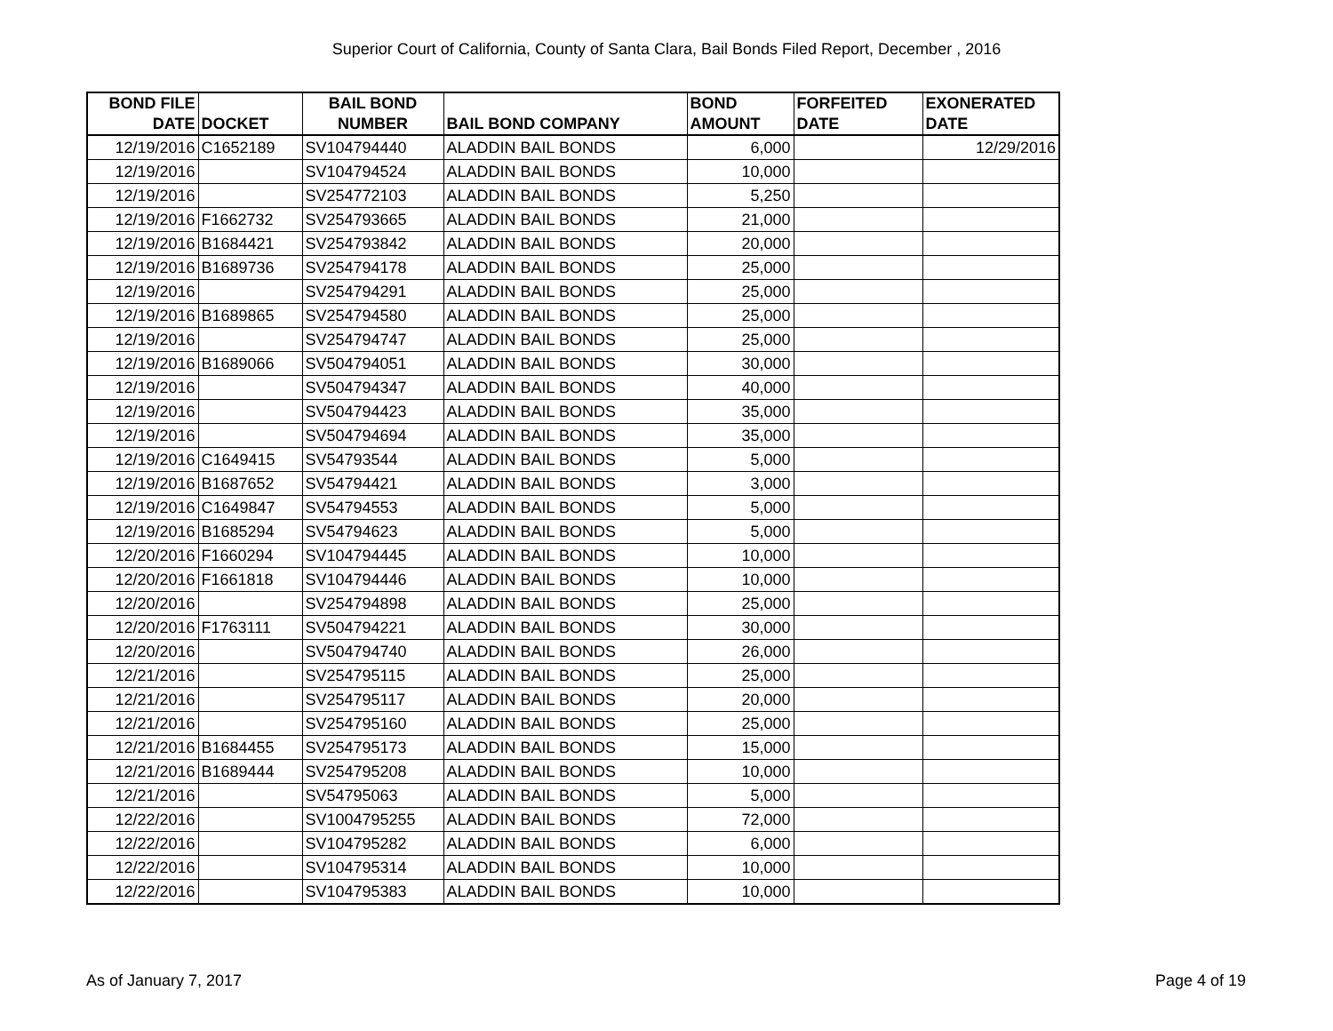Superior Court of California, County of Santa Clara, Bail Bonds Filed Report, December , 2016
| BOND FILE DATE | DOCKET | BAIL BOND NUMBER | BAIL BOND COMPANY | BOND AMOUNT | FORFEITED DATE | EXONERATED DATE |
| --- | --- | --- | --- | --- | --- | --- |
| 12/19/2016 | C1652189 | SV104794440 | ALADDIN BAIL BONDS | 6,000 | | 12/29/2016 |
| 12/19/2016 | | SV104794524 | ALADDIN BAIL BONDS | 10,000 | | |
| 12/19/2016 | | SV254772103 | ALADDIN BAIL BONDS | 5,250 | | |
| 12/19/2016 | F1662732 | SV254793665 | ALADDIN BAIL BONDS | 21,000 | | |
| 12/19/2016 | B1684421 | SV254793842 | ALADDIN BAIL BONDS | 20,000 | | |
| 12/19/2016 | B1689736 | SV254794178 | ALADDIN BAIL BONDS | 25,000 | | |
| 12/19/2016 | | SV254794291 | ALADDIN BAIL BONDS | 25,000 | | |
| 12/19/2016 | B1689865 | SV254794580 | ALADDIN BAIL BONDS | 25,000 | | |
| 12/19/2016 | | SV254794747 | ALADDIN BAIL BONDS | 25,000 | | |
| 12/19/2016 | B1689066 | SV504794051 | ALADDIN BAIL BONDS | 30,000 | | |
| 12/19/2016 | | SV504794347 | ALADDIN BAIL BONDS | 40,000 | | |
| 12/19/2016 | | SV504794423 | ALADDIN BAIL BONDS | 35,000 | | |
| 12/19/2016 | | SV504794694 | ALADDIN BAIL BONDS | 35,000 | | |
| 12/19/2016 | C1649415 | SV54793544 | ALADDIN BAIL BONDS | 5,000 | | |
| 12/19/2016 | B1687652 | SV54794421 | ALADDIN BAIL BONDS | 3,000 | | |
| 12/19/2016 | C1649847 | SV54794553 | ALADDIN BAIL BONDS | 5,000 | | |
| 12/19/2016 | B1685294 | SV54794623 | ALADDIN BAIL BONDS | 5,000 | | |
| 12/20/2016 | F1660294 | SV104794445 | ALADDIN BAIL BONDS | 10,000 | | |
| 12/20/2016 | F1661818 | SV104794446 | ALADDIN BAIL BONDS | 10,000 | | |
| 12/20/2016 | | SV254794898 | ALADDIN BAIL BONDS | 25,000 | | |
| 12/20/2016 | F1763111 | SV504794221 | ALADDIN BAIL BONDS | 30,000 | | |
| 12/20/2016 | | SV504794740 | ALADDIN BAIL BONDS | 26,000 | | |
| 12/21/2016 | | SV254795115 | ALADDIN BAIL BONDS | 25,000 | | |
| 12/21/2016 | | SV254795117 | ALADDIN BAIL BONDS | 20,000 | | |
| 12/21/2016 | | SV254795160 | ALADDIN BAIL BONDS | 25,000 | | |
| 12/21/2016 | B1684455 | SV254795173 | ALADDIN BAIL BONDS | 15,000 | | |
| 12/21/2016 | B1689444 | SV254795208 | ALADDIN BAIL BONDS | 10,000 | | |
| 12/21/2016 | | SV54795063 | ALADDIN BAIL BONDS | 5,000 | | |
| 12/22/2016 | | SV1004795255 | ALADDIN BAIL BONDS | 72,000 | | |
| 12/22/2016 | | SV104795282 | ALADDIN BAIL BONDS | 6,000 | | |
| 12/22/2016 | | SV104795314 | ALADDIN BAIL BONDS | 10,000 | | |
| 12/22/2016 | | SV104795383 | ALADDIN BAIL BONDS | 10,000 | | |
As of January 7, 2017 Page 4 of 19